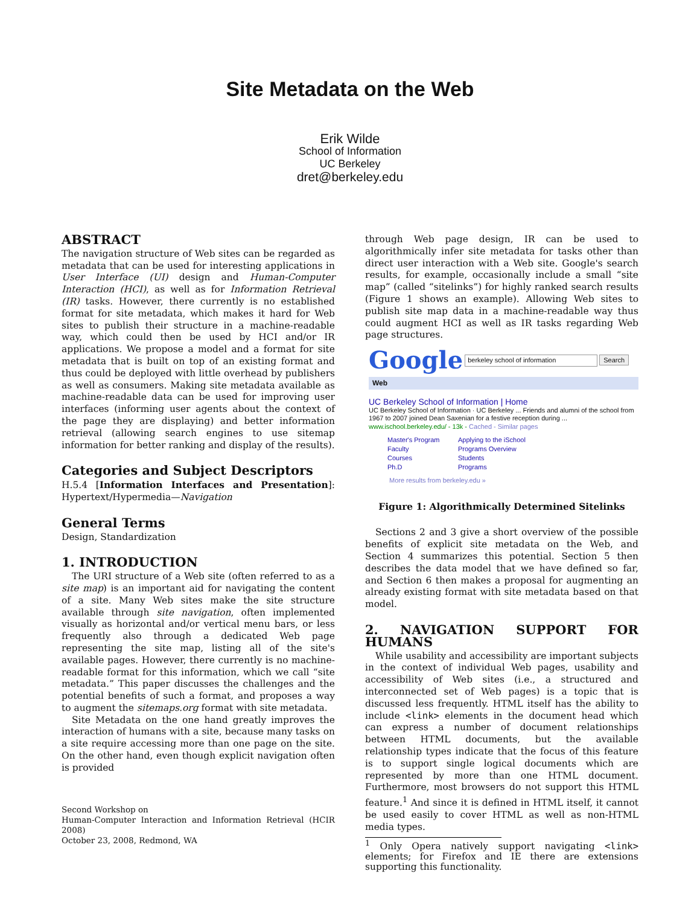Site Metadata on the Web
Erik Wilde
School of Information
UC Berkeley
dret@berkeley.edu
ABSTRACT
The navigation structure of Web sites can be regarded as metadata that can be used for interesting applications in User Interface (UI) design and Human-Computer Interaction (HCI), as well as for Information Retrieval (IR) tasks. However, there currently is no established format for site metadata, which makes it hard for Web sites to publish their structure in a machine-readable way, which could then be used by HCI and/or IR applications. We propose a model and a format for site metadata that is built on top of an existing format and thus could be deployed with little overhead by publishers as well as consumers. Making site metadata available as machine-readable data can be used for improving user interfaces (informing user agents about the context of the page they are displaying) and better information retrieval (allowing search engines to use sitemap information for better ranking and display of the results).
Categories and Subject Descriptors
H.5.4 [Information Interfaces and Presentation]: Hypertext/Hypermedia—Navigation
General Terms
Design, Standardization
1. INTRODUCTION
The URI structure of a Web site (often referred to as a site map) is an important aid for navigating the content of a site. Many Web sites make the site structure available through site navigation, often implemented visually as horizontal and/or vertical menu bars, or less frequently also through a dedicated Web page representing the site map, listing all of the site's available pages. However, there currently is no machine-readable format for this information, which we call “site metadata.” This paper discusses the challenges and the potential benefits of such a format, and proposes a way to augment the sitemaps.org format with site metadata.
Site Metadata on the one hand greatly improves the interaction of humans with a site, because many tasks on a site require accessing more than one page on the site. On the other hand, even though explicit navigation often is provided
Second Workshop on
Human-Computer Interaction and Information Retrieval (HCIR 2008)
October 23, 2008, Redmond, WA
through Web page design, IR can be used to algorithmically infer site metadata for tasks other than direct user interaction with a Web site. Google's search results, for example, occasionally include a small “site map” (called “sitelinks”) for highly ranked search results (Figure 1 shows an example). Allowing Web sites to publish site map data in a machine-readable way thus could augment HCI as well as IR tasks regarding Web page structures.
Google berkeley school of information Search
Web
UC Berkeley School of Information | Home
UC Berkeley School of Information · UC Berkeley ... Friends and alumni of the school from 1967 to 2007 joined Dean Saxenian for a festive reception during ...
www.ischool.berkeley.edu/ - 13k - Cached - Similar pages
| Master's Program | Applying to the iSchool |
| Faculty | Programs Overview |
| Courses | Students |
| Ph.D | Programs |
More results from berkeley.edu »
Figure 1: Algorithmically Determined Sitelinks
Sections 2 and 3 give a short overview of the possible benefits of explicit site metadata on the Web, and Section 4 summarizes this potential. Section 5 then describes the data model that we have defined so far, and Section 6 then makes a proposal for augmenting an already existing format with site metadata based on that model.
2. NAVIGATION SUPPORT FOR HUMANS
While usability and accessibility are important subjects in the context of individual Web pages, usability and accessibility of Web sites (i.e., a structured and interconnected set of Web pages) is a topic that is discussed less frequently. HTML itself has the ability to include <link> elements in the document head which can express a number of document relationships between HTML documents, but the available relationship types indicate that the focus of this feature is to support single logical documents which are represented by more than one HTML document. Furthermore, most browsers do not support this HTML feature.<sup>1</sup> And since it is defined in HTML itself, it cannot be used easily to cover HTML as well as non-HTML media types.
<sup>1</sup> Only Opera natively support navigating <link> elements; for Firefox and IE there are extensions supporting this functionality.